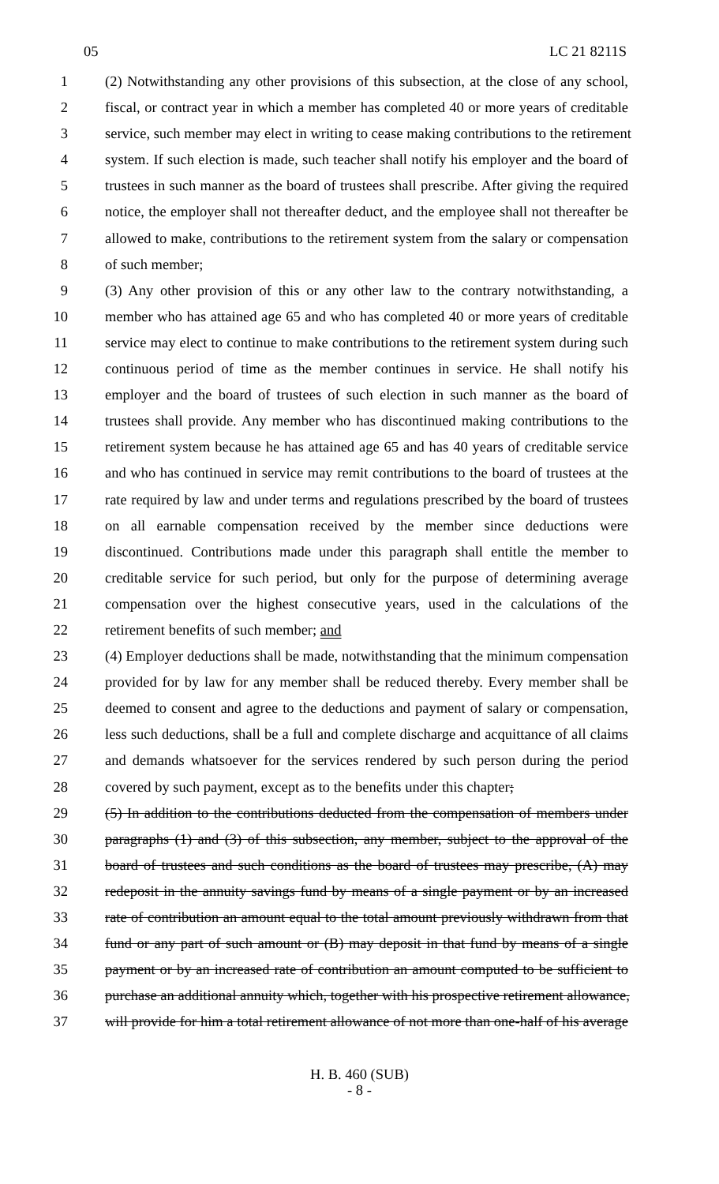05 LC 21 8211S
1 (2) Notwithstanding any other provisions of this subsection, at the close of any school,
2 fiscal, or contract year in which a member has completed 40 or more years of creditable
3 service, such member may elect in writing to cease making contributions to the retirement
4 system. If such election is made, such teacher shall notify his employer and the board of
5 trustees in such manner as the board of trustees shall prescribe. After giving the required
6 notice, the employer shall not thereafter deduct, and the employee shall not thereafter be
7 allowed to make, contributions to the retirement system from the salary or compensation
8 of such member;
9 (3) Any other provision of this or any other law to the contrary notwithstanding, a
10 member who has attained age 65 and who has completed 40 or more years of creditable
11 service may elect to continue to make contributions to the retirement system during such
12 continuous period of time as the member continues in service. He shall notify his
13 employer and the board of trustees of such election in such manner as the board of
14 trustees shall provide. Any member who has discontinued making contributions to the
15 retirement system because he has attained age 65 and has 40 years of creditable service
16 and who has continued in service may remit contributions to the board of trustees at the
17 rate required by law and under terms and regulations prescribed by the board of trustees
18 on all earnable compensation received by the member since deductions were
19 discontinued. Contributions made under this paragraph shall entitle the member to
20 creditable service for such period, but only for the purpose of determining average
21 compensation over the highest consecutive years, used in the calculations of the
22 retirement benefits of such member; and
23 (4) Employer deductions shall be made, notwithstanding that the minimum compensation
24 provided for by law for any member shall be reduced thereby. Every member shall be
25 deemed to consent and agree to the deductions and payment of salary or compensation,
26 less such deductions, shall be a full and complete discharge and acquittance of all claims
27 and demands whatsoever for the services rendered by such person during the period
28 covered by such payment, except as to the benefits under this chapter;
29 (5) In addition to the contributions deducted from the compensation of members under
30 paragraphs (1) and (3) of this subsection, any member, subject to the approval of the
31 board of trustees and such conditions as the board of trustees may prescribe, (A) may
32 redeposit in the annuity savings fund by means of a single payment or by an increased
33 rate of contribution an amount equal to the total amount previously withdrawn from that
34 fund or any part of such amount or (B) may deposit in that fund by means of a single
35 payment or by an increased rate of contribution an amount computed to be sufficient to
36 purchase an additional annuity which, together with his prospective retirement allowance,
37 will provide for him a total retirement allowance of not more than one-half of his average
H. B. 460 (SUB)
- 8 -